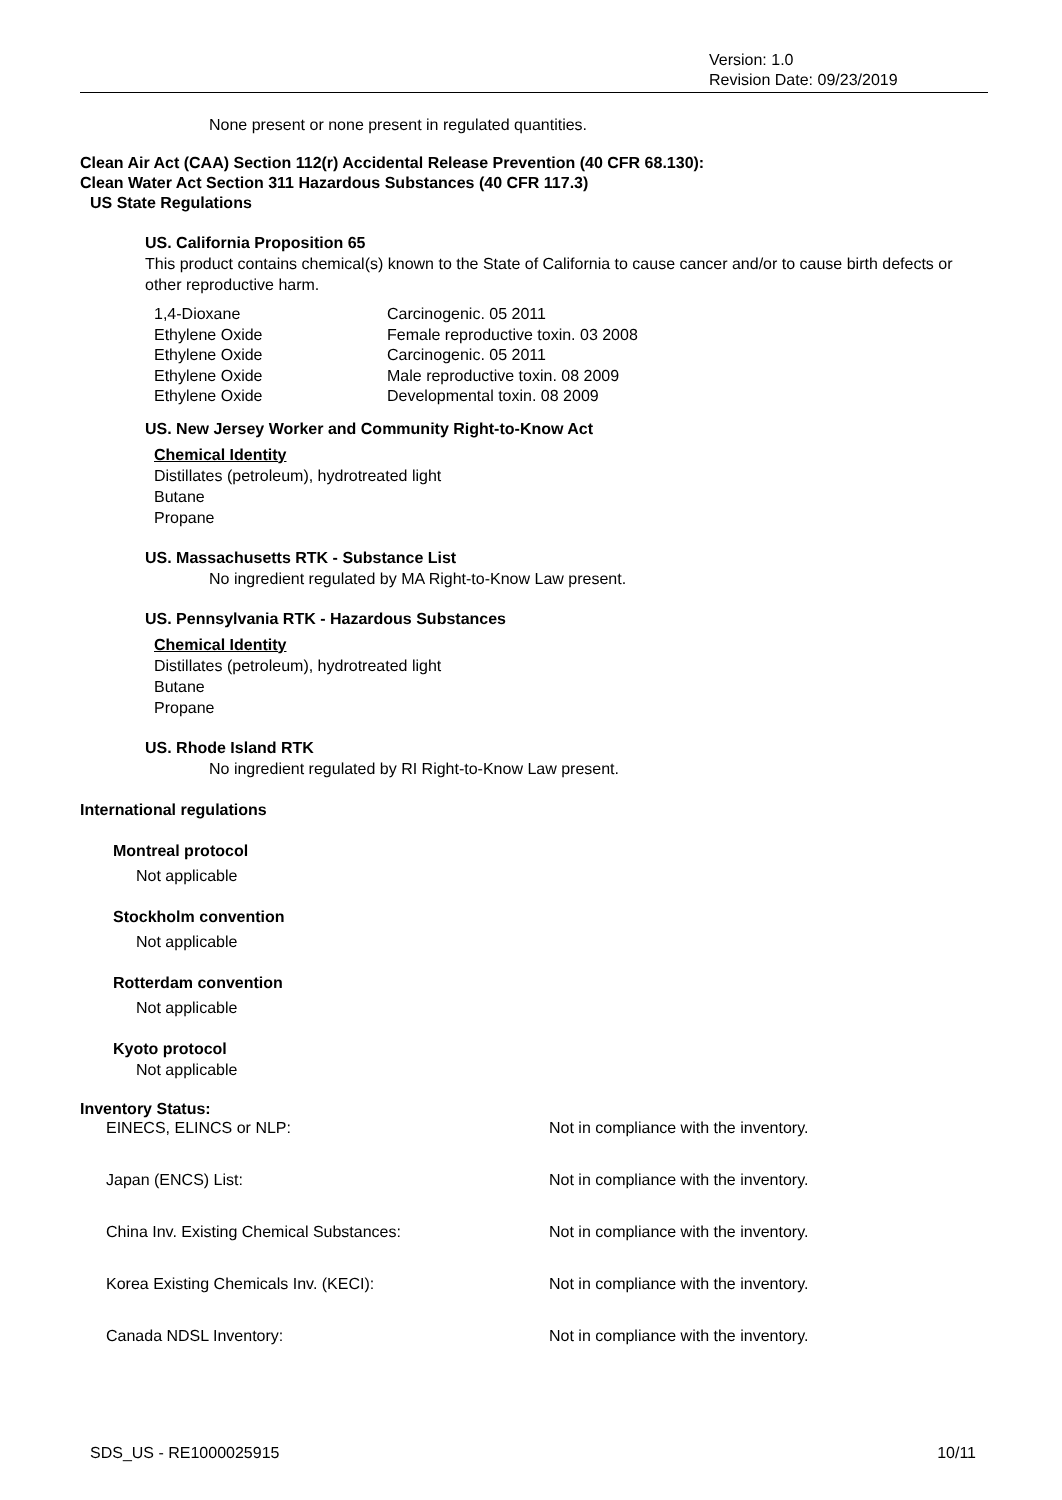Version: 1.0
Revision Date: 09/23/2019
None present or none present in regulated quantities.
Clean Air Act (CAA) Section 112(r) Accidental Release Prevention (40 CFR 68.130):
Clean Water Act Section 311 Hazardous Substances (40 CFR 117.3)
US State Regulations
US. California Proposition 65
This product contains chemical(s) known to the State of California to cause cancer and/or to cause birth defects or other reproductive harm.
| 1,4-Dioxane | Carcinogenic. 05 2011 |
| Ethylene Oxide | Female reproductive toxin. 03 2008 |
| Ethylene Oxide | Carcinogenic. 05 2011 |
| Ethylene Oxide | Male reproductive toxin. 08 2009 |
| Ethylene Oxide | Developmental toxin. 08 2009 |
US. New Jersey Worker and Community Right-to-Know Act
Chemical Identity
Distillates (petroleum), hydrotreated light
Butane
Propane
US. Massachusetts RTK - Substance List
No ingredient regulated by MA Right-to-Know Law present.
US. Pennsylvania RTK - Hazardous Substances
Chemical Identity
Distillates (petroleum), hydrotreated light
Butane
Propane
US. Rhode Island RTK
No ingredient regulated by RI Right-to-Know Law present.
International regulations
Montreal protocol
Not applicable
Stockholm convention
Not applicable
Rotterdam convention
Not applicable
Kyoto protocol
Not applicable
Inventory Status:
| EINECS, ELINCS or NLP: | Not in compliance with the inventory. |
| Japan (ENCS) List: | Not in compliance with the inventory. |
| China Inv. Existing Chemical Substances: | Not in compliance with the inventory. |
| Korea Existing Chemicals Inv. (KECI): | Not in compliance with the inventory. |
| Canada NDSL Inventory: | Not in compliance with the inventory. |
SDS_US - RE1000025915 10/11